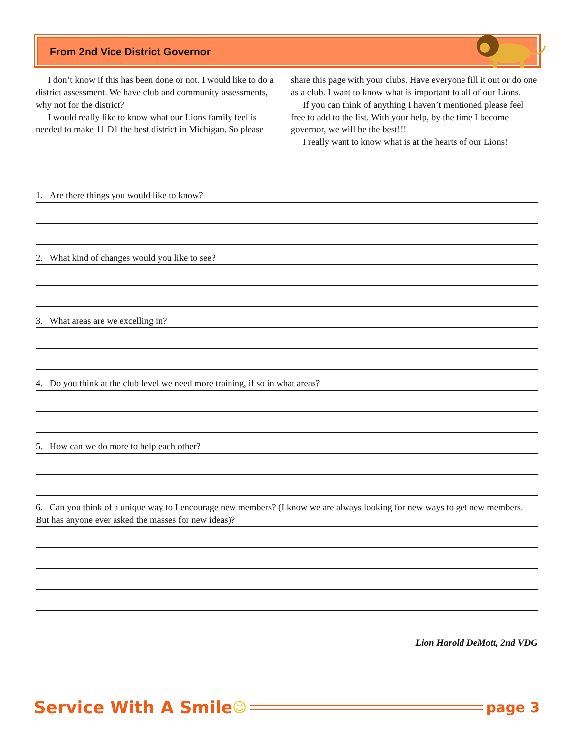From 2nd Vice District Governor
I don’t know if this has been done or not. I would like to do a district assessment. We have club and community assessments, why not for the district?
I would really like to know what our Lions family feel is needed to make 11 D1 the best district in Michigan. So please share this page with your clubs. Have everyone fill it out or do one as a club. I want to know what is important to all of our Lions.
If you can think of anything I haven’t mentioned please feel free to add to the list. With your help, by the time I become governor, we will be the best!!!
I really want to know what is at the hearts of our Lions!
1. Are there things you would like to know?
2. What kind of changes would you like to see?
3. What areas are we excelling in?
4. Do you think at the club level we need more training, if so in what areas?
5. How can we do more to help each other?
6. Can you think of a unique way to I encourage new members? (I know we are always looking for new ways to get new members. But has anyone ever asked the masses for new ideas)?
Lion Harold DeMott, 2nd VDG
Service With A Smile ☺ page 3